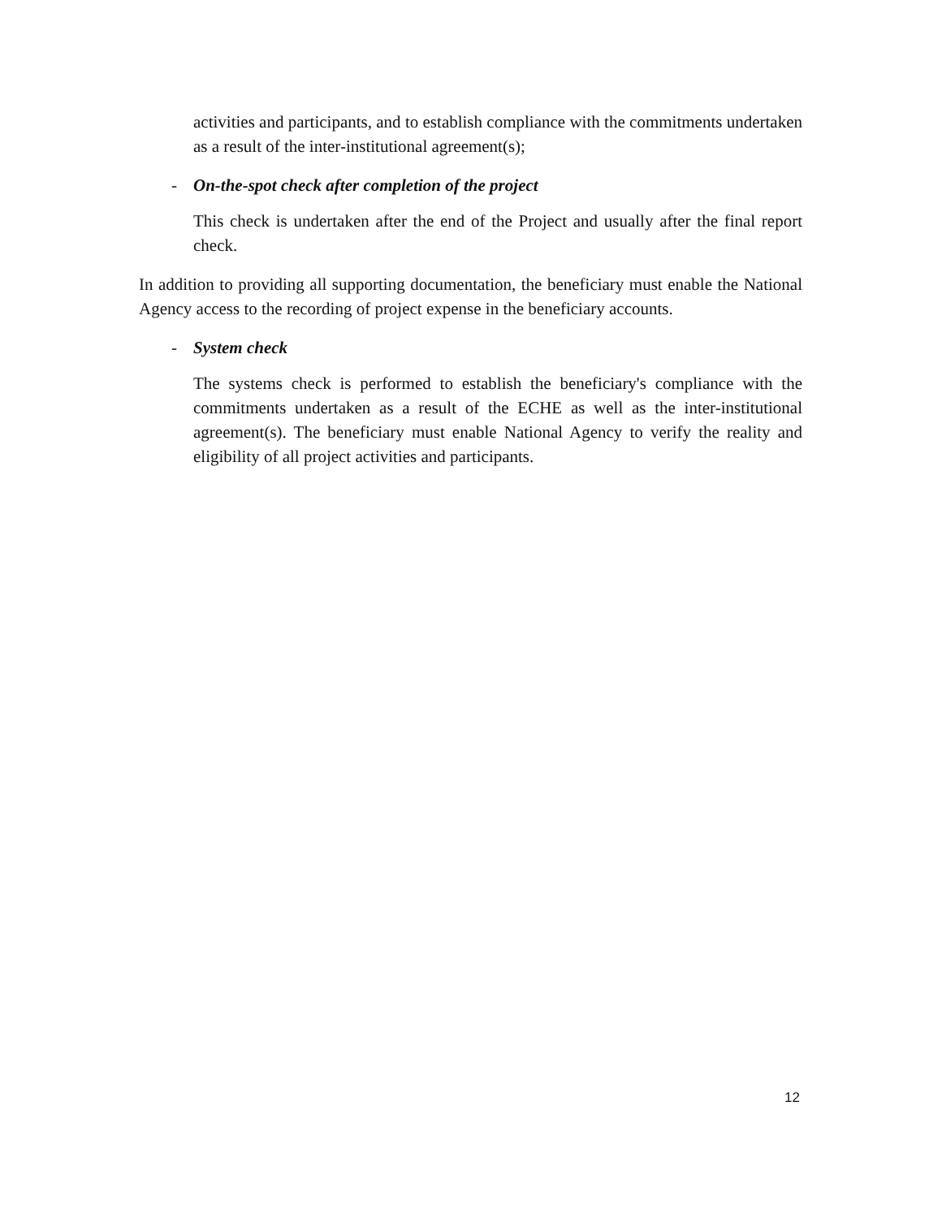activities and participants, and to establish compliance with the commitments undertaken as a result of the inter-institutional agreement(s);
- On-the-spot check after completion of the project
This check is undertaken after the end of the Project and usually after the final report check.
In addition to providing all supporting documentation, the beneficiary must enable the National Agency access to the recording of project expense in the beneficiary accounts.
- System check
The systems check is performed to establish the beneficiary's compliance with the commitments undertaken as a result of the ECHE as well as the inter-institutional agreement(s). The beneficiary must enable National Agency to verify the reality and eligibility of all project activities and participants.
12